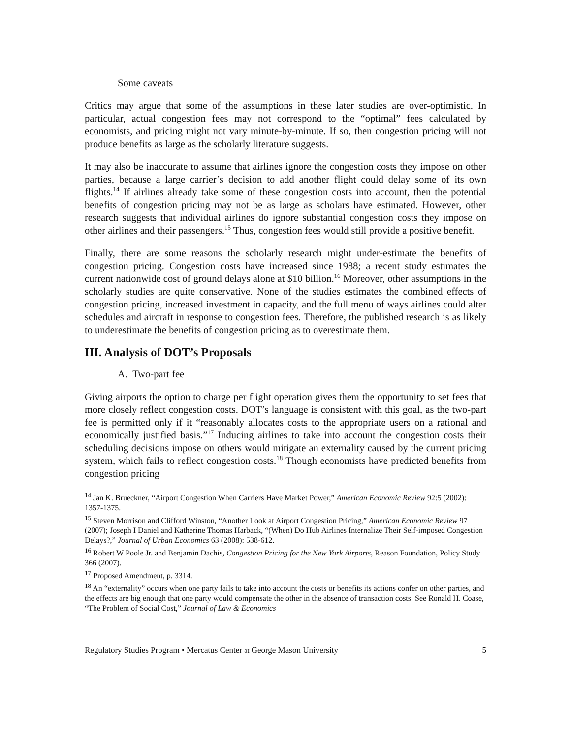Some caveats
Critics may argue that some of the assumptions in these later studies are over-optimistic. In particular, actual congestion fees may not correspond to the “optimal” fees calculated by economists, and pricing might not vary minute-by-minute. If so, then congestion pricing will not produce benefits as large as the scholarly literature suggests.
It may also be inaccurate to assume that airlines ignore the congestion costs they impose on other parties, because a large carrier’s decision to add another flight could delay some of its own flights.<sup>14</sup> If airlines already take some of these congestion costs into account, then the potential benefits of congestion pricing may not be as large as scholars have estimated. However, other research suggests that individual airlines do ignore substantial congestion costs they impose on other airlines and their passengers.<sup>15</sup> Thus, congestion fees would still provide a positive benefit.
Finally, there are some reasons the scholarly research might under-estimate the benefits of congestion pricing. Congestion costs have increased since 1988; a recent study estimates the current nationwide cost of ground delays alone at $10 billion.<sup>16</sup> Moreover, other assumptions in the scholarly studies are quite conservative. None of the studies estimates the combined effects of congestion pricing, increased investment in capacity, and the full menu of ways airlines could alter schedules and aircraft in response to congestion fees. Therefore, the published research is as likely to underestimate the benefits of congestion pricing as to overestimate them.
III. Analysis of DOT’s Proposals
A. Two-part fee
Giving airports the option to charge per flight operation gives them the opportunity to set fees that more closely reflect congestion costs. DOT’s language is consistent with this goal, as the two-part fee is permitted only if it “reasonably allocates costs to the appropriate users on a rational and economically justified basis.”<sup>17</sup> Inducing airlines to take into account the congestion costs their scheduling decisions impose on others would mitigate an externality caused by the current pricing system, which fails to reflect congestion costs.<sup>18</sup> Though economists have predicted benefits from congestion pricing
<sup>14</sup> Jan K. Brueckner, “Airport Congestion When Carriers Have Market Power,” American Economic Review 92:5 (2002): 1357-1375.
<sup>15</sup> Steven Morrison and Clifford Winston, “Another Look at Airport Congestion Pricing,” American Economic Review 97 (2007); Joseph I Daniel and Katherine Thomas Harback, “(When) Do Hub Airlines Internalize Their Self-imposed Congestion Delays?,” Journal of Urban Economics 63 (2008): 538-612.
<sup>16</sup> Robert W Poole Jr. and Benjamin Dachis, Congestion Pricing for the New York Airports, Reason Foundation, Policy Study 366 (2007).
<sup>17</sup> Proposed Amendment, p. 3314.
<sup>18</sup> An “externality” occurs when one party fails to take into account the costs or benefits its actions confer on other parties, and the effects are big enough that one party would compensate the other in the absence of transaction costs. See Ronald H. Coase, “The Problem of Social Cost,” Journal of Law & Economics
Regulatory Studies Program • Mercatus Center at George Mason University 5